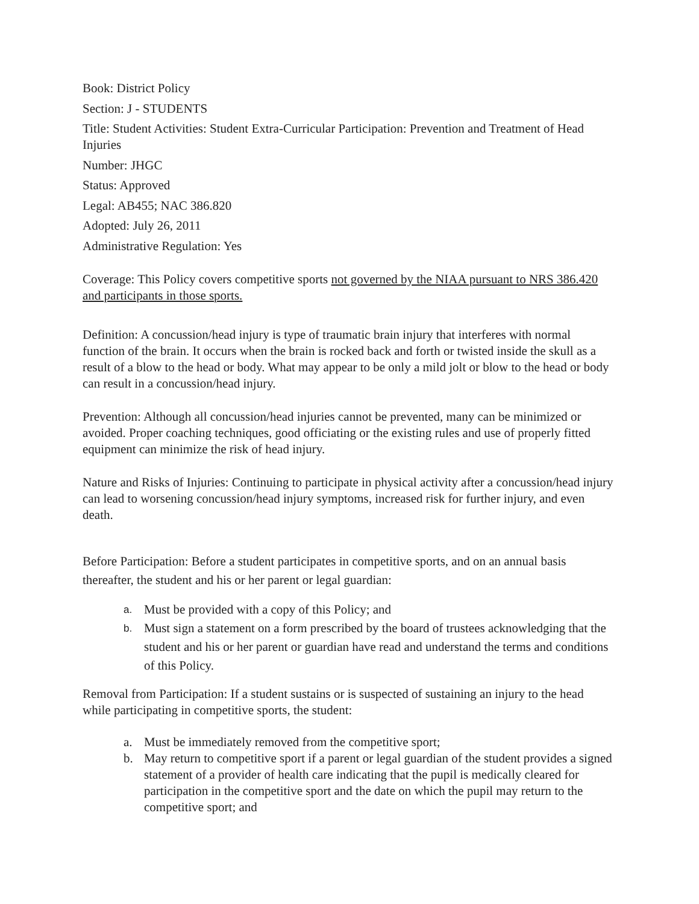Book: District Policy
Section: J - STUDENTS
Title: Student Activities: Student Extra-Curricular Participation: Prevention and Treatment of Head Injuries
Number: JHGC
Status: Approved
Legal: AB455; NAC 386.820
Adopted: July 26, 2011
Administrative Regulation: Yes
Coverage: This Policy covers competitive sports not governed by the NIAA pursuant to NRS 386.420 and participants in those sports.
Definition: A concussion/head injury is type of traumatic brain injury that interferes with normal function of the brain. It occurs when the brain is rocked back and forth or twisted inside the skull as a result of a blow to the head or body. What may appear to be only a mild jolt or blow to the head or body can result in a concussion/head injury.
Prevention: Although all concussion/head injuries cannot be prevented, many can be minimized or avoided. Proper coaching techniques, good officiating or the existing rules and use of properly fitted equipment can minimize the risk of head injury.
Nature and Risks of Injuries: Continuing to participate in physical activity after a concussion/head injury can lead to worsening concussion/head injury symptoms, increased risk for further injury, and even death.
Before Participation: Before a student participates in competitive sports, and on an annual basis thereafter, the student and his or her parent or legal guardian:
a. Must be provided with a copy of this Policy; and
b. Must sign a statement on a form prescribed by the board of trustees acknowledging that the student and his or her parent or guardian have read and understand the terms and conditions of this Policy.
Removal from Participation: If a student sustains or is suspected of sustaining an injury to the head while participating in competitive sports, the student:
a. Must be immediately removed from the competitive sport;
b. May return to competitive sport if a parent or legal guardian of the student provides a signed statement of a provider of health care indicating that the pupil is medically cleared for participation in the competitive sport and the date on which the pupil may return to the competitive sport; and